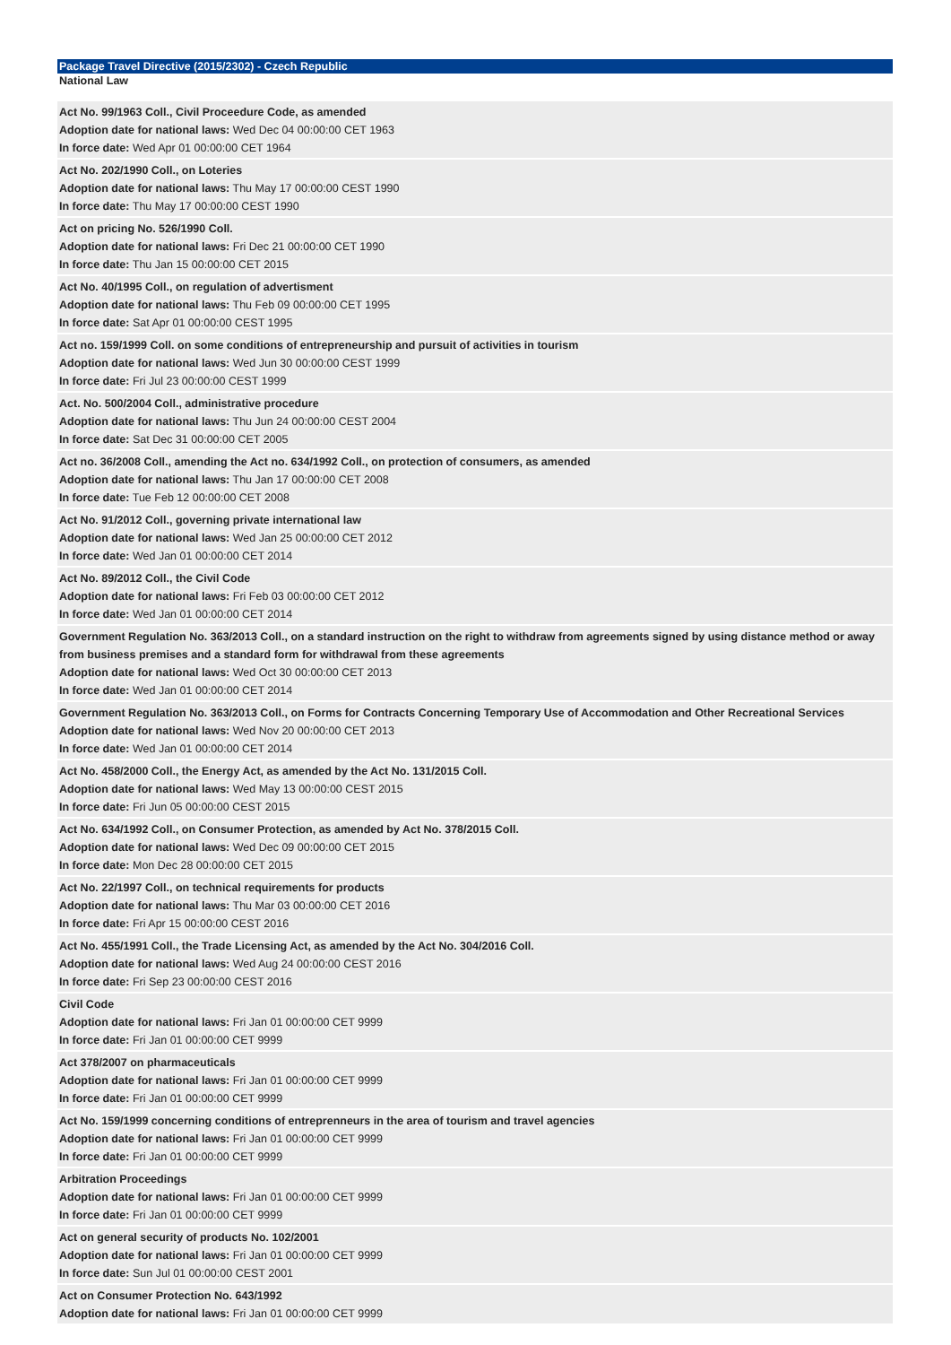Package Travel Directive (2015/2302) - Czech Republic
National Law
Act No. 99/1963 Coll., Civil Proceedure Code, as amended
Adoption date for national laws: Wed Dec 04 00:00:00 CET 1963
In force date: Wed Apr 01 00:00:00 CET 1964
Act No. 202/1990 Coll., on Loteries
Adoption date for national laws: Thu May 17 00:00:00 CEST 1990
In force date: Thu May 17 00:00:00 CEST 1990
Act on pricing No. 526/1990 Coll.
Adoption date for national laws: Fri Dec 21 00:00:00 CET 1990
In force date: Thu Jan 15 00:00:00 CET 2015
Act No. 40/1995 Coll., on regulation of advertisment
Adoption date for national laws: Thu Feb 09 00:00:00 CET 1995
In force date: Sat Apr 01 00:00:00 CEST 1995
Act no. 159/1999 Coll. on some conditions of entrepreneurship and pursuit of activities in tourism
Adoption date for national laws: Wed Jun 30 00:00:00 CEST 1999
In force date: Fri Jul 23 00:00:00 CEST 1999
Act. No. 500/2004 Coll., administrative procedure
Adoption date for national laws: Thu Jun 24 00:00:00 CEST 2004
In force date: Sat Dec 31 00:00:00 CET 2005
Act no. 36/2008 Coll., amending the Act no. 634/1992 Coll., on protection of consumers, as amended
Adoption date for national laws: Thu Jan 17 00:00:00 CET 2008
In force date: Tue Feb 12 00:00:00 CET 2008
Act No. 91/2012 Coll., governing private international law
Adoption date for national laws: Wed Jan 25 00:00:00 CET 2012
In force date: Wed Jan 01 00:00:00 CET 2014
Act No. 89/2012 Coll., the Civil Code
Adoption date for national laws: Fri Feb 03 00:00:00 CET 2012
In force date: Wed Jan 01 00:00:00 CET 2014
Government Regulation No. 363/2013 Coll., on a standard instruction on the right to withdraw from agreements signed by using distance method or away from business premises and a standard form for withdrawal from these agreements
Adoption date for national laws: Wed Oct 30 00:00:00 CET 2013
In force date: Wed Jan 01 00:00:00 CET 2014
Government Regulation No. 363/2013 Coll., on Forms for Contracts Concerning Temporary Use of Accommodation and Other Recreational Services
Adoption date for national laws: Wed Nov 20 00:00:00 CET 2013
In force date: Wed Jan 01 00:00:00 CET 2014
Act No. 458/2000 Coll., the Energy Act, as amended by the Act No. 131/2015 Coll.
Adoption date for national laws: Wed May 13 00:00:00 CEST 2015
In force date: Fri Jun 05 00:00:00 CEST 2015
Act No. 634/1992 Coll., on Consumer Protection, as amended by Act No. 378/2015 Coll.
Adoption date for national laws: Wed Dec 09 00:00:00 CET 2015
In force date: Mon Dec 28 00:00:00 CET 2015
Act No. 22/1997 Coll., on technical requirements for products
Adoption date for national laws: Thu Mar 03 00:00:00 CET 2016
In force date: Fri Apr 15 00:00:00 CEST 2016
Act No. 455/1991 Coll., the Trade Licensing Act, as amended by the Act No. 304/2016 Coll.
Adoption date for national laws: Wed Aug 24 00:00:00 CEST 2016
In force date: Fri Sep 23 00:00:00 CEST 2016
Civil Code
Adoption date for national laws: Fri Jan 01 00:00:00 CET 9999
In force date: Fri Jan 01 00:00:00 CET 9999
Act 378/2007 on pharmaceuticals
Adoption date for national laws: Fri Jan 01 00:00:00 CET 9999
In force date: Fri Jan 01 00:00:00 CET 9999
Act No. 159/1999 concerning conditions of entreprenneurs in the area of tourism and travel agencies
Adoption date for national laws: Fri Jan 01 00:00:00 CET 9999
In force date: Fri Jan 01 00:00:00 CET 9999
Arbitration Proceedings
Adoption date for national laws: Fri Jan 01 00:00:00 CET 9999
In force date: Fri Jan 01 00:00:00 CET 9999
Act on general security of products No. 102/2001
Adoption date for national laws: Fri Jan 01 00:00:00 CET 9999
In force date: Sun Jul 01 00:00:00 CEST 2001
Act on Consumer Protection No. 643/1992
Adoption date for national laws: Fri Jan 01 00:00:00 CET 9999